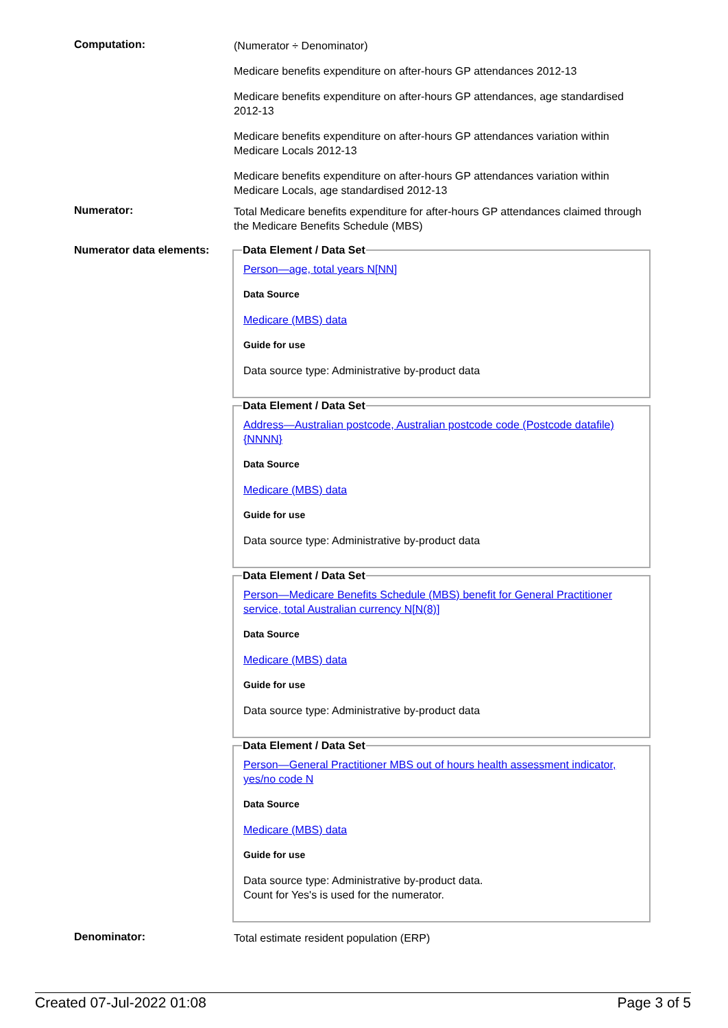Computation:
(Numerator ÷ Denominator)
Medicare benefits expenditure on after-hours GP attendances 2012-13
Medicare benefits expenditure on after-hours GP attendances, age standardised 2012-13
Medicare benefits expenditure on after-hours GP attendances variation within Medicare Locals 2012-13
Medicare benefits expenditure on after-hours GP attendances variation within Medicare Locals, age standardised 2012-13
Numerator:
Total Medicare benefits expenditure for after-hours GP attendances claimed through the Medicare Benefits Schedule (MBS)
Numerator data elements:
Data Element / Data Set
Person—age, total years N[NN]
Data Source
Medicare (MBS) data
Guide for use
Data source type: Administrative by-product data
Data Element / Data Set
Address—Australian postcode, Australian postcode code (Postcode datafile) {NNNN}
Data Source
Medicare (MBS) data
Guide for use
Data source type: Administrative by-product data
Data Element / Data Set
Person—Medicare Benefits Schedule (MBS) benefit for General Practitioner service, total Australian currency N[N(8)]
Data Source
Medicare (MBS) data
Guide for use
Data source type: Administrative by-product data
Data Element / Data Set
Person—General Practitioner MBS out of hours health assessment indicator, yes/no code N
Data Source
Medicare (MBS) data
Guide for use
Data source type: Administrative by-product data.
Count for Yes's is used for the numerator.
Denominator:
Total estimate resident population (ERP)
Created 07-Jul-2022 01:08 Page 3 of 5